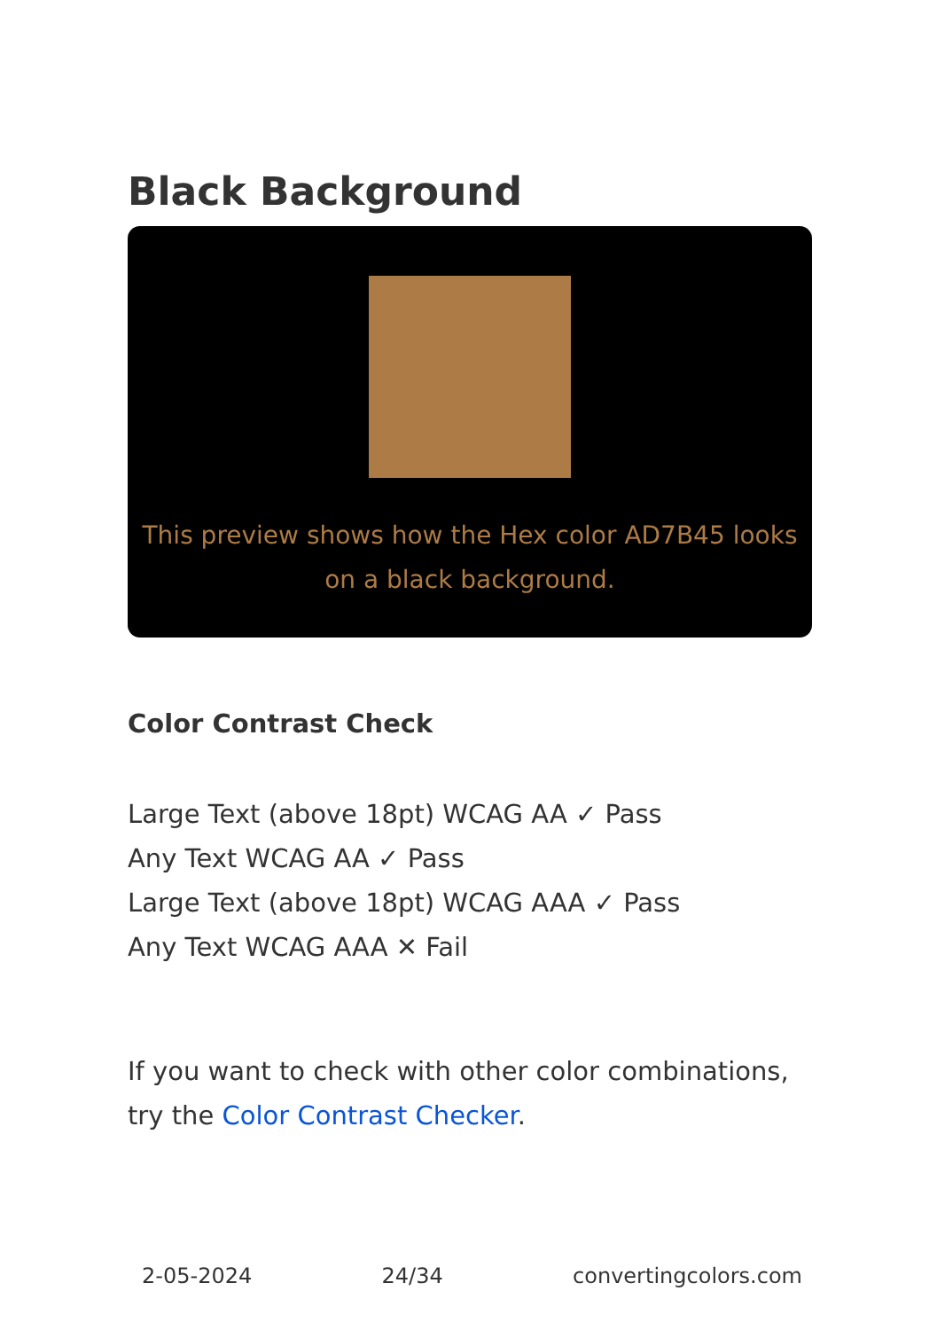Black Background
This preview shows how the Hex color AD7B45 looks on a black background.
Color Contrast Check
Large Text (above 18pt) WCAG AA ✓ Pass
Any Text WCAG AA ✓ Pass
Large Text (above 18pt) WCAG AAA ✓ Pass
Any Text WCAG AAA ✕ Fail
If you want to check with other color combinations, try the Color Contrast Checker.
2-05-2024 24/34 convertingcolors.com